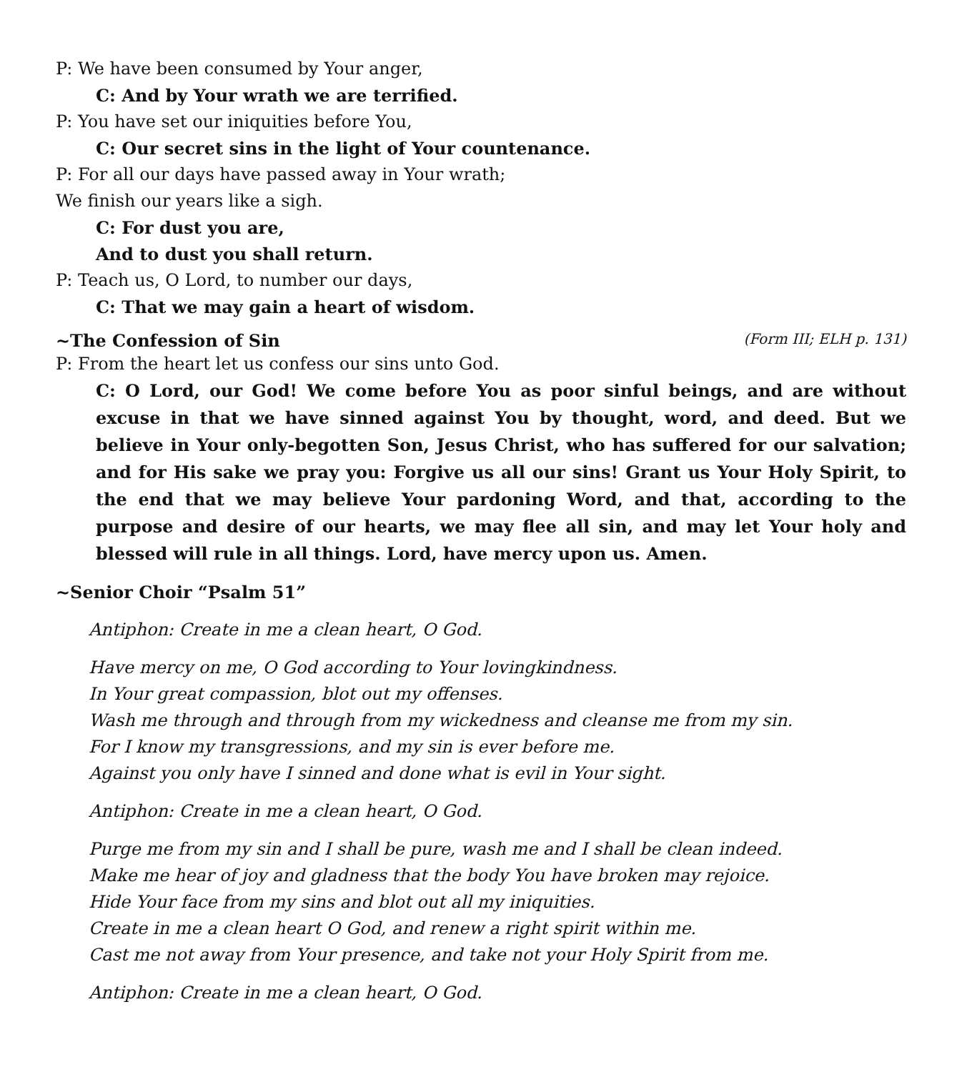P: We have been consumed by Your anger,
C: And by Your wrath we are terrified.
P: You have set our iniquities before You,
C: Our secret sins in the light of Your countenance.
P: For all our days have passed away in Your wrath;
We finish our years like a sigh.
C: For dust you are,
And to dust you shall return.
P: Teach us, O Lord, to number our days,
C: That we may gain a heart of wisdom.
~The Confession of Sin (Form III; ELH p. 131)
P: From the heart let us confess our sins unto God.
C: O Lord, our God! We come before You as poor sinful beings, and are without excuse in that we have sinned against You by thought, word, and deed. But we believe in Your only-begotten Son, Jesus Christ, who has suffered for our salvation; and for His sake we pray you: Forgive us all our sins! Grant us Your Holy Spirit, to the end that we may believe Your pardoning Word, and that, according to the purpose and desire of our hearts, we may flee all sin, and may let Your holy and blessed will rule in all things. Lord, have mercy upon us. Amen.
~Senior Choir “Psalm 51”
Antiphon: Create in me a clean heart, O God.
Have mercy on me, O God according to Your lovingkindness.
In Your great compassion, blot out my offenses.
Wash me through and through from my wickedness and cleanse me from my sin.
For I know my transgressions, and my sin is ever before me.
Against you only have I sinned and done what is evil in Your sight.
Antiphon: Create in me a clean heart, O God.
Purge me from my sin and I shall be pure, wash me and I shall be clean indeed.
Make me hear of joy and gladness that the body You have broken may rejoice.
Hide Your face from my sins and blot out all my iniquities.
Create in me a clean heart O God, and renew a right spirit within me.
Cast me not away from Your presence, and take not your Holy Spirit from me.
Antiphon: Create in me a clean heart, O God.